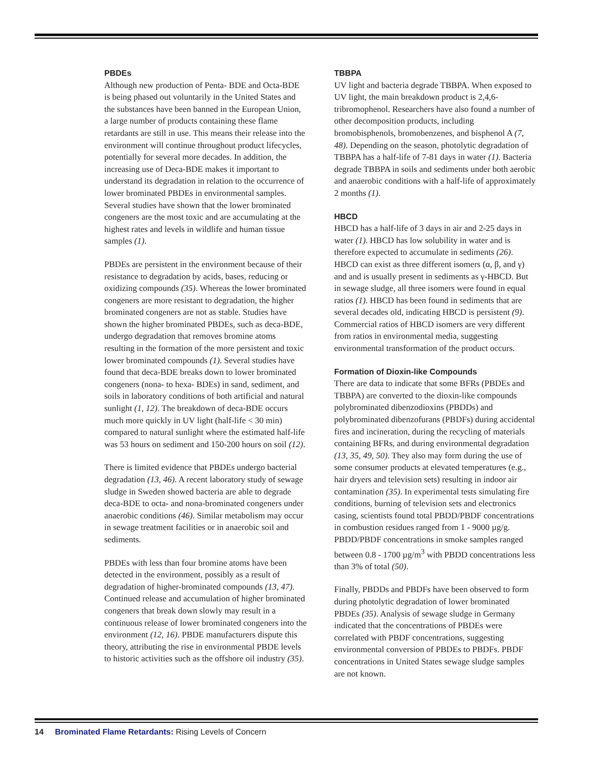PBDEs
Although new production of Penta- BDE and Octa-BDE is being phased out voluntarily in the United States and the substances have been banned in the European Union, a large number of products containing these flame retardants are still in use. This means their release into the environment will continue throughout product lifecycles, potentially for several more decades. In addition, the increasing use of Deca-BDE makes it important to understand its degradation in relation to the occurrence of lower brominated PBDEs in environmental samples. Several studies have shown that the lower brominated congeners are the most toxic and are accumulating at the highest rates and levels in wildlife and human tissue samples (1).
PBDEs are persistent in the environment because of their resistance to degradation by acids, bases, reducing or oxidizing compounds (35). Whereas the lower brominated congeners are more resistant to degradation, the higher brominated congeners are not as stable. Studies have shown the higher brominated PBDEs, such as deca-BDE, undergo degradation that removes bromine atoms resulting in the formation of the more persistent and toxic lower brominated compounds (1). Several studies have found that deca-BDE breaks down to lower brominated congeners (nona- to hexa- BDEs) in sand, sediment, and soils in laboratory conditions of both artificial and natural sunlight (1, 12). The breakdown of deca-BDE occurs much more quickly in UV light (half-life < 30 min) compared to natural sunlight where the estimated half-life was 53 hours on sediment and 150-200 hours on soil (12).
There is limited evidence that PBDEs undergo bacterial degradation (13, 46). A recent laboratory study of sewage sludge in Sweden showed bacteria are able to degrade deca-BDE to octa- and nona-brominated congeners under anaerobic conditions (46). Similar metabolism may occur in sewage treatment facilities or in anaerobic soil and sediments.
PBDEs with less than four bromine atoms have been detected in the environment, possibly as a result of degradation of higher-brominated compounds (13, 47). Continued release and accumulation of higher brominated congeners that break down slowly may result in a continuous release of lower brominated congeners into the environment (12, 16). PBDE manufacturers dispute this theory, attributing the rise in environmental PBDE levels to historic activities such as the offshore oil industry (35).
TBBPA
UV light and bacteria degrade TBBPA. When exposed to UV light, the main breakdown product is 2,4,6-tribromophenol. Researchers have also found a number of other decomposition products, including bromobisphenols, bromobenzenes, and bisphenol A (7, 48). Depending on the season, photolytic degradation of TBBPA has a half-life of 7-81 days in water (1). Bacteria degrade TBBPA in soils and sediments under both aerobic and anaerobic conditions with a half-life of approximately 2 months (1).
HBCD
HBCD has a half-life of 3 days in air and 2-25 days in water (1). HBCD has low solubility in water and is therefore expected to accumulate in sediments (26). HBCD can exist as three different isomers (α, β, and γ) and and is usually present in sediments as γ-HBCD. But in sewage sludge, all three isomers were found in equal ratios (1). HBCD has been found in sediments that are several decades old, indicating HBCD is persistent (9). Commercial ratios of HBCD isomers are very different from ratios in environmental media, suggesting environmental transformation of the product occurs.
Formation of Dioxin-like Compounds
There are data to indicate that some BFRs (PBDEs and TBBPA) are converted to the dioxin-like compounds polybrominated dibenzodioxins (PBDDs) and polybrominated dibenzofurans (PBDFs) during accidental fires and incineration, during the recycling of materials containing BFRs, and during environmental degradation (13, 35, 49, 50). They also may form during the use of some consumer products at elevated temperatures (e.g., hair dryers and television sets) resulting in indoor air contamination (35). In experimental tests simulating fire conditions, burning of television sets and electronics casing, scientists found total PBDD/PBDF concentrations in combustion residues ranged from 1 - 9000 µg/g. PBDD/PBDF concentrations in smoke samples ranged between 0.8 - 1700 µg/m<sup>3</sup> with PBDD concentrations less than 3% of total (50).
Finally, PBDDs and PBDFs have been observed to form during photolytic degradation of lower brominated PBDEs (35). Analysis of sewage sludge in Germany indicated that the concentrations of PBDEs were correlated with PBDF concentrations, suggesting environmental conversion of PBDEs to PBDFs. PBDF concentrations in United States sewage sludge samples are not known.
14 Brominated Flame Retardants: Rising Levels of Concern